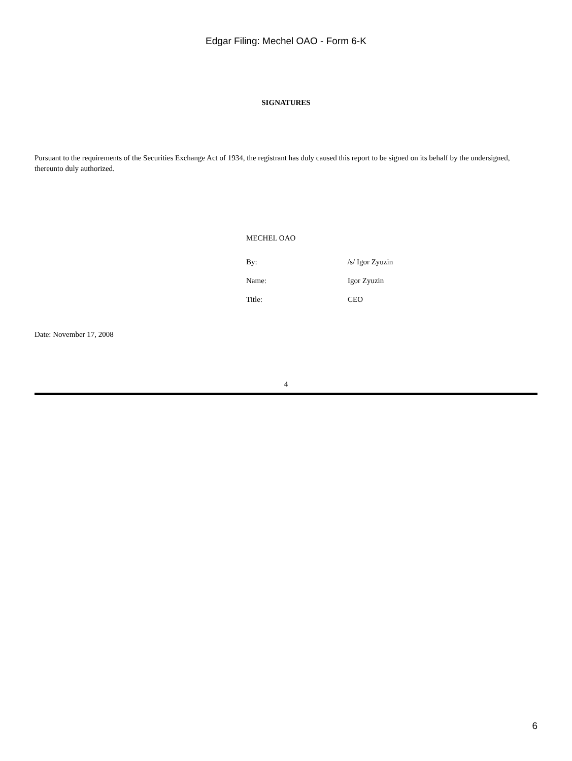Edgar Filing: Mechel OAO - Form 6-K
SIGNATURES
Pursuant to the requirements of the Securities Exchange Act of 1934, the registrant has duly caused this report to be signed on its behalf by the undersigned, thereunto duly authorized.
MECHEL OAO
By: /s/ Igor Zyuzin
Name: Igor Zyuzin
Title: CEO
Date: November 17, 2008
4
6